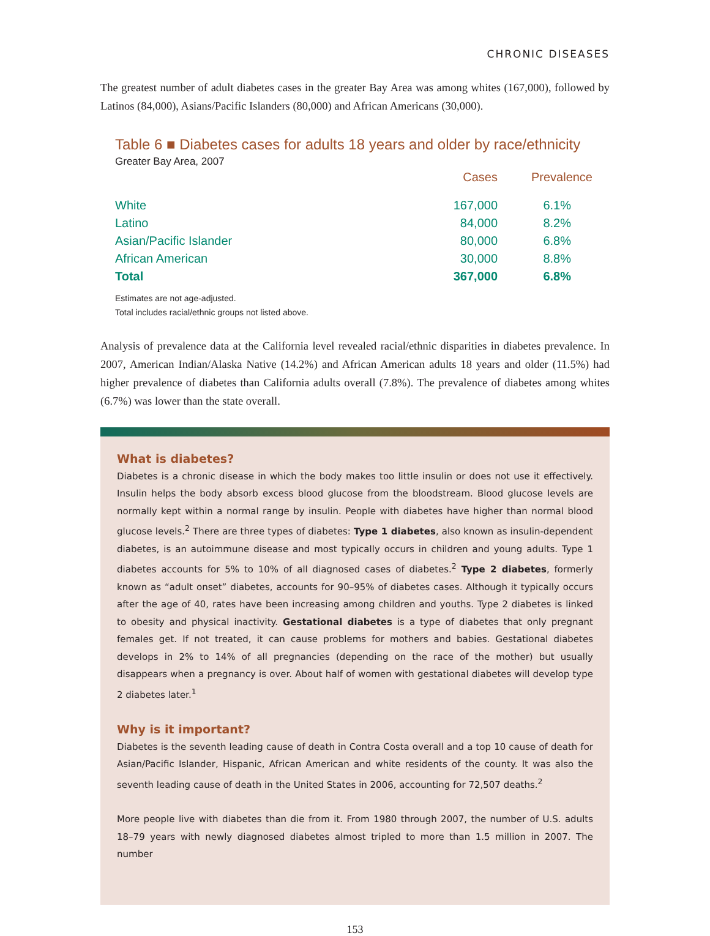CHRONIC DISEASES
The greatest number of adult diabetes cases in the greater Bay Area was among whites (167,000), followed by Latinos (84,000), Asians/Pacific Islanders (80,000) and African Americans (30,000).
Table 6 ■ Diabetes cases for adults 18 years and older by race/ethnicity
Greater Bay Area, 2007
| | Cases | Prevalence |
| --- | --- | --- |
| White | 167,000 | 6.1% |
| Latino | 84,000 | 8.2% |
| Asian/Pacific Islander | 80,000 | 6.8% |
| African American | 30,000 | 8.8% |
| Total | 367,000 | 6.8% |
Estimates are not age-adjusted.
Total includes racial/ethnic groups not listed above.
Analysis of prevalence data at the California level revealed racial/ethnic disparities in diabetes prevalence. In 2007, American Indian/Alaska Native (14.2%) and African American adults 18 years and older (11.5%) had higher prevalence of diabetes than California adults overall (7.8%). The prevalence of diabetes among whites (6.7%) was lower than the state overall.
What is diabetes?
Diabetes is a chronic disease in which the body makes too little insulin or does not use it effectively. Insulin helps the body absorb excess blood glucose from the bloodstream. Blood glucose levels are normally kept within a normal range by insulin. People with diabetes have higher than normal blood glucose levels.<sup>2</sup> There are three types of diabetes: Type 1 diabetes, also known as insulin-dependent diabetes, is an autoimmune disease and most typically occurs in children and young adults. Type 1 diabetes accounts for 5% to 10% of all diagnosed cases of diabetes.<sup>2</sup> Type 2 diabetes, formerly known as “adult onset” diabetes, accounts for 90–95% of diabetes cases. Although it typically occurs after the age of 40, rates have been increasing among children and youths. Type 2 diabetes is linked to obesity and physical inactivity. Gestational diabetes is a type of diabetes that only pregnant females get. If not treated, it can cause problems for mothers and babies. Gestational diabetes develops in 2% to 14% of all pregnancies (depending on the race of the mother) but usually disappears when a pregnancy is over. About half of women with gestational diabetes will develop type 2 diabetes later.<sup>1</sup>
Why is it important?
Diabetes is the seventh leading cause of death in Contra Costa overall and a top 10 cause of death for Asian/Pacific Islander, Hispanic, African American and white residents of the county. It was also the seventh leading cause of death in the United States in 2006, accounting for 72,507 deaths.<sup>2</sup>
More people live with diabetes than die from it. From 1980 through 2007, the number of U.S. adults 18–79 years with newly diagnosed diabetes almost tripled to more than 1.5 million in 2007. The number
153